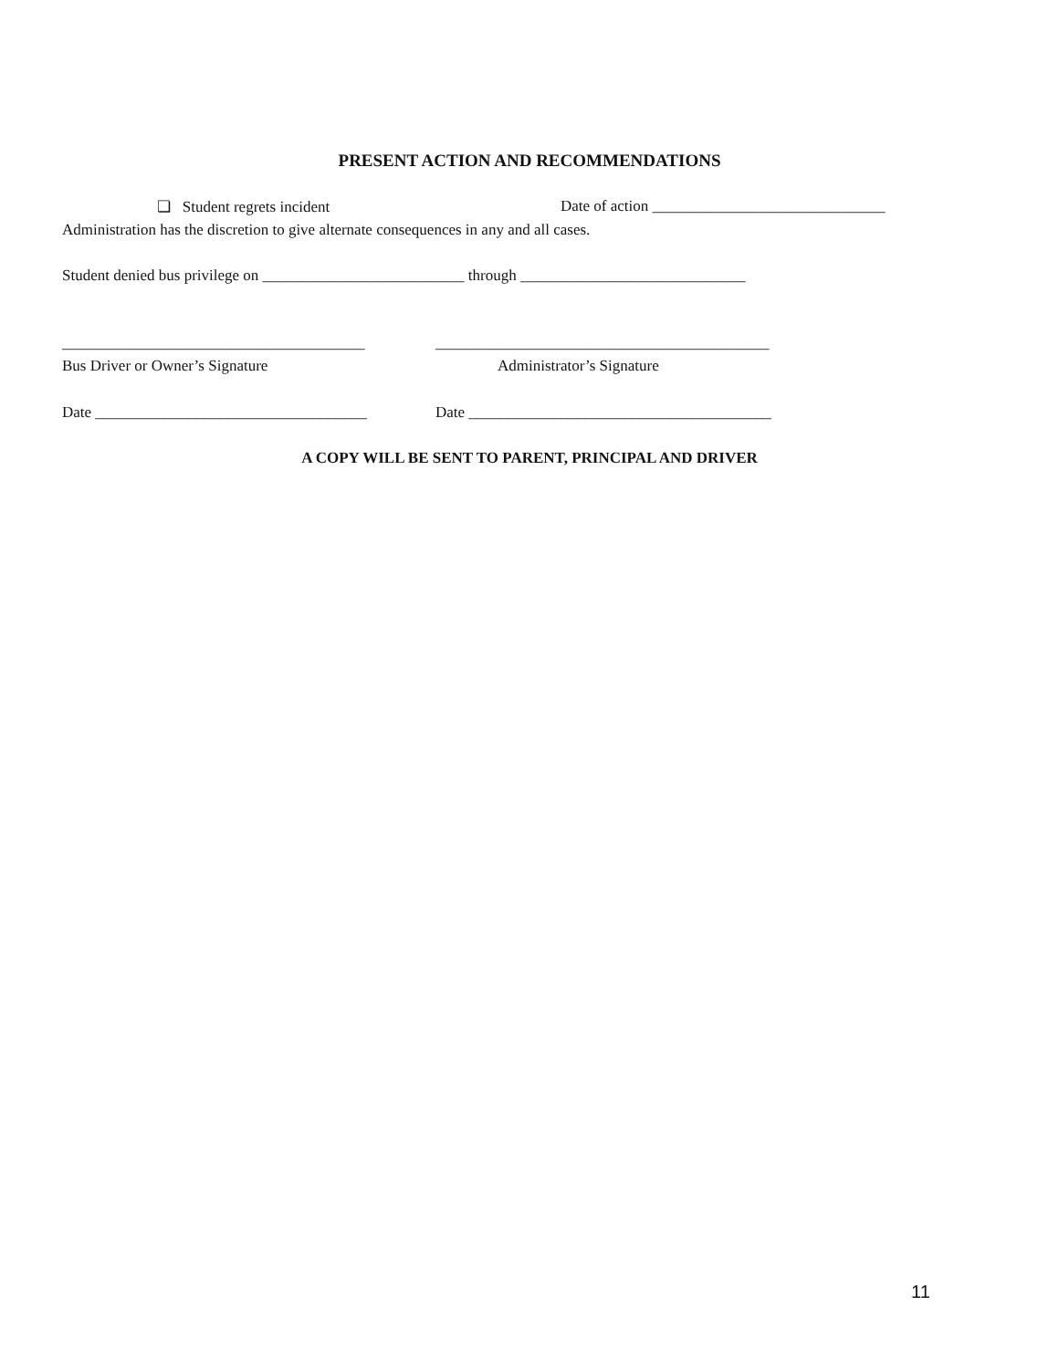PRESENT ACTION AND RECOMMENDATIONS
❏ Student regrets incident
Date of action ______________________________
Administration has the discretion to give alternate consequences in any and all cases.
Student denied bus privilege on __________________________ through _____________________________
_______________________________________
___________________________________________
Bus Driver or Owner’s Signature
Administrator’s Signature
Date ___________________________________
Date _______________________________________
A COPY WILL BE SENT TO PARENT, PRINCIPAL AND DRIVER
11